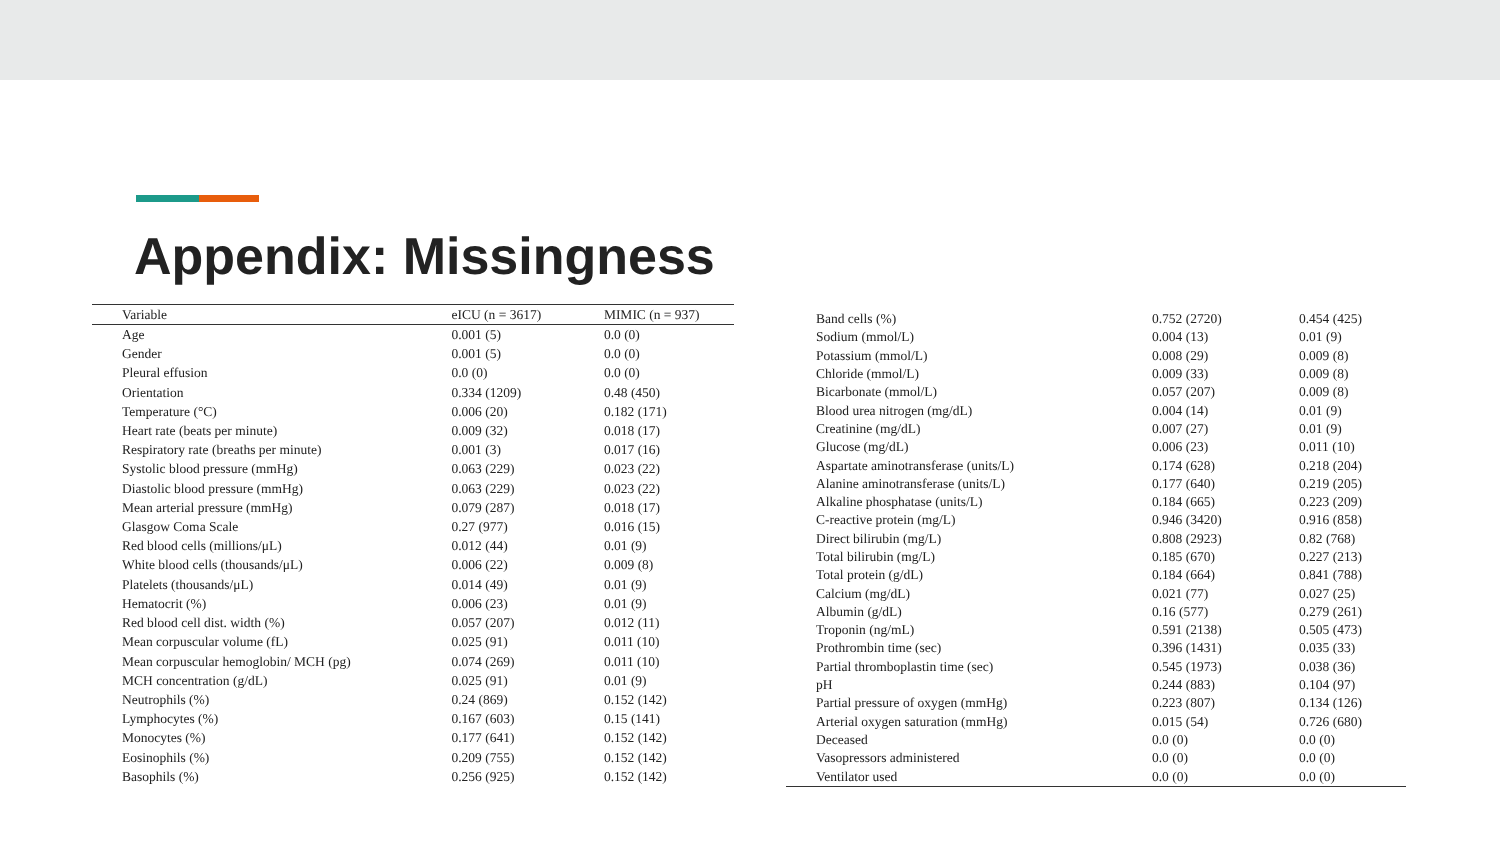Appendix: Missingness
| Variable | eICU (n = 3617) | MIMIC (n = 937) |
| --- | --- | --- |
| Age | 0.001 (5) | 0.0 (0) |
| Gender | 0.001 (5) | 0.0 (0) |
| Pleural effusion | 0.0 (0) | 0.0 (0) |
| Orientation | 0.334 (1209) | 0.48 (450) |
| Temperature (°C) | 0.006 (20) | 0.182 (171) |
| Heart rate (beats per minute) | 0.009 (32) | 0.018 (17) |
| Respiratory rate (breaths per minute) | 0.001 (3) | 0.017 (16) |
| Systolic blood pressure (mmHg) | 0.063 (229) | 0.023 (22) |
| Diastolic blood pressure (mmHg) | 0.063 (229) | 0.023 (22) |
| Mean arterial pressure (mmHg) | 0.079 (287) | 0.018 (17) |
| Glasgow Coma Scale | 0.27 (977) | 0.016 (15) |
| Red blood cells (millions/μL) | 0.012 (44) | 0.01 (9) |
| White blood cells (thousands/μL) | 0.006 (22) | 0.009 (8) |
| Platelets (thousands/μL) | 0.014 (49) | 0.01 (9) |
| Hematocrit (%) | 0.006 (23) | 0.01 (9) |
| Red blood cell dist. width (%) | 0.057 (207) | 0.012 (11) |
| Mean corpuscular volume (fL) | 0.025 (91) | 0.011 (10) |
| Mean corpuscular hemoglobin/ MCH (pg) | 0.074 (269) | 0.011 (10) |
| MCH concentration (g/dL) | 0.025 (91) | 0.01 (9) |
| Neutrophils (%) | 0.24 (869) | 0.152 (142) |
| Lymphocytes (%) | 0.167 (603) | 0.15 (141) |
| Monocytes (%) | 0.177 (641) | 0.152 (142) |
| Eosinophils (%) | 0.209 (755) | 0.152 (142) |
| Basophils (%) | 0.256 (925) | 0.152 (142) |
| Band cells (%) | 0.752 (2720) | 0.454 (425) |
| Sodium (mmol/L) | 0.004 (13) | 0.01 (9) |
| Potassium (mmol/L) | 0.008 (29) | 0.009 (8) |
| Chloride (mmol/L) | 0.009 (33) | 0.009 (8) |
| Bicarbonate (mmol/L) | 0.057 (207) | 0.009 (8) |
| Blood urea nitrogen (mg/dL) | 0.004 (14) | 0.01 (9) |
| Creatinine (mg/dL) | 0.007 (27) | 0.01 (9) |
| Glucose (mg/dL) | 0.006 (23) | 0.011 (10) |
| Aspartate aminotransferase (units/L) | 0.174 (628) | 0.218 (204) |
| Alanine aminotransferase (units/L) | 0.177 (640) | 0.219 (205) |
| Alkaline phosphatase (units/L) | 0.184 (665) | 0.223 (209) |
| C-reactive protein (mg/L) | 0.946 (3420) | 0.916 (858) |
| Direct bilirubin (mg/L) | 0.808 (2923) | 0.82 (768) |
| Total bilirubin (mg/L) | 0.185 (670) | 0.227 (213) |
| Total protein (g/dL) | 0.184 (664) | 0.841 (788) |
| Calcium (mg/dL) | 0.021 (77) | 0.027 (25) |
| Albumin (g/dL) | 0.16 (577) | 0.279 (261) |
| Troponin (ng/mL) | 0.591 (2138) | 0.505 (473) |
| Prothrombin time (sec) | 0.396 (1431) | 0.035 (33) |
| Partial thromboplastin time (sec) | 0.545 (1973) | 0.038 (36) |
| pH | 0.244 (883) | 0.104 (97) |
| Partial pressure of oxygen (mmHg) | 0.223 (807) | 0.134 (126) |
| Arterial oxygen saturation (mmHg) | 0.015 (54) | 0.726 (680) |
| Deceased | 0.0 (0) | 0.0 (0) |
| Vasopressors administered | 0.0 (0) | 0.0 (0) |
| Ventilator used | 0.0 (0) | 0.0 (0) |